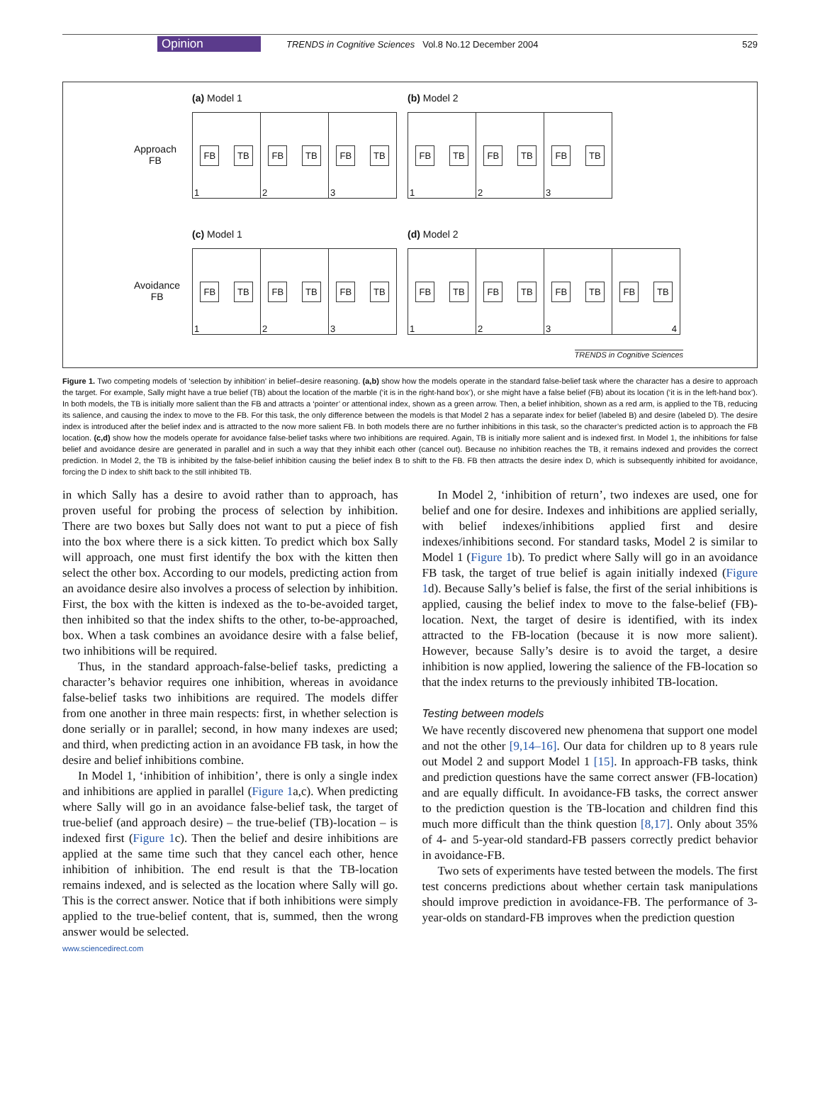Opinion TRENDS in Cognitive Sciences Vol.8 No.12 December 2004 529
Approach
FB
Avoidance
FB
(a) Model 1
FB TB
1
FB TB
2
FB TB
3
(b) Model 2
FB TB
1
FB TB
2
FB TB
3
(c) Model 1
FB TB
1
FB TB
2
FB TB
3
(d) Model 2
FB TB
1
FB TB
2
FB TB
3
FB TB
4
TRENDS in Cognitive Sciences
Figure 1. Two competing models of ‘selection by inhibition’ in belief–desire reasoning. (a,b) show how the models operate in the standard false-belief task where the character has a desire to approach the target. For example, Sally might have a true belief (TB) about the location of the marble (‘it is in the right-hand box’), or she might have a false belief (FB) about its location (‘it is in the left-hand box’). In both models, the TB is initially more salient than the FB and attracts a ‘pointer’ or attentional index, shown as a green arrow. Then, a belief inhibition, shown as a red arm, is applied to the TB, reducing its salience, and causing the index to move to the FB. For this task, the only difference between the models is that Model 2 has a separate index for belief (labeled B) and desire (labeled D). The desire index is introduced after the belief index and is attracted to the now more salient FB. In both models there are no further inhibitions in this task, so the character’s predicted action is to approach the FB location. (c,d) show how the models operate for avoidance false-belief tasks where two inhibitions are required. Again, TB is initially more salient and is indexed first. In Model 1, the inhibitions for false belief and avoidance desire are generated in parallel and in such a way that they inhibit each other (cancel out). Because no inhibition reaches the TB, it remains indexed and provides the correct prediction. In Model 2, the TB is inhibited by the false-belief inhibition causing the belief index B to shift to the FB. FB then attracts the desire index D, which is subsequently inhibited for avoidance, forcing the D index to shift back to the still inhibited TB.
in which Sally has a desire to avoid rather than to approach, has proven useful for probing the process of selection by inhibition. There are two boxes but Sally does not want to put a piece of fish into the box where there is a sick kitten. To predict which box Sally will approach, one must first identify the box with the kitten then select the other box. According to our models, predicting action from an avoidance desire also involves a process of selection by inhibition. First, the box with the kitten is indexed as the to-be-avoided target, then inhibited so that the index shifts to the other, to-be-approached, box. When a task combines an avoidance desire with a false belief, two inhibitions will be required.
Thus, in the standard approach-false-belief tasks, predicting a character’s behavior requires one inhibition, whereas in avoidance false-belief tasks two inhibitions are required. The models differ from one another in three main respects: first, in whether selection is done serially or in parallel; second, in how many indexes are used; and third, when predicting action in an avoidance FB task, in how the desire and belief inhibitions combine.
In Model 1, ‘inhibition of inhibition’, there is only a single index and inhibitions are applied in parallel (Figure 1a,c). When predicting where Sally will go in an avoidance false-belief task, the target of true-belief (and approach desire) – the true-belief (TB)-location – is indexed first (Figure 1c). Then the belief and desire inhibitions are applied at the same time such that they cancel each other, hence inhibition of inhibition. The end result is that the TB-location remains indexed, and is selected as the location where Sally will go. This is the correct answer. Notice that if both inhibitions were simply applied to the true-belief content, that is, summed, then the wrong answer would be selected.
In Model 2, ‘inhibition of return’, two indexes are used, one for belief and one for desire. Indexes and inhibitions are applied serially, with belief indexes/inhibitions applied first and desire indexes/inhibitions second. For standard tasks, Model 2 is similar to Model 1 (Figure 1b). To predict where Sally will go in an avoidance FB task, the target of true belief is again initially indexed (Figure 1d). Because Sally’s belief is false, the first of the serial inhibitions is applied, causing the belief index to move to the false-belief (FB)-location. Next, the target of desire is identified, with its index attracted to the FB-location (because it is now more salient). However, because Sally’s desire is to avoid the target, a desire inhibition is now applied, lowering the salience of the FB-location so that the index returns to the previously inhibited TB-location.
Testing between models
We have recently discovered new phenomena that support one model and not the other [9,14–16]. Our data for children up to 8 years rule out Model 2 and support Model 1 [15]. In approach-FB tasks, think and prediction questions have the same correct answer (FB-location) and are equally difficult. In avoidance-FB tasks, the correct answer to the prediction question is the TB-location and children find this much more difficult than the think question [8,17]. Only about 35% of 4- and 5-year-old standard-FB passers correctly predict behavior in avoidance-FB.
Two sets of experiments have tested between the models. The first test concerns predictions about whether certain task manipulations should improve prediction in avoidance-FB. The performance of 3-year-olds on standard-FB improves when the prediction question
www.sciencedirect.com